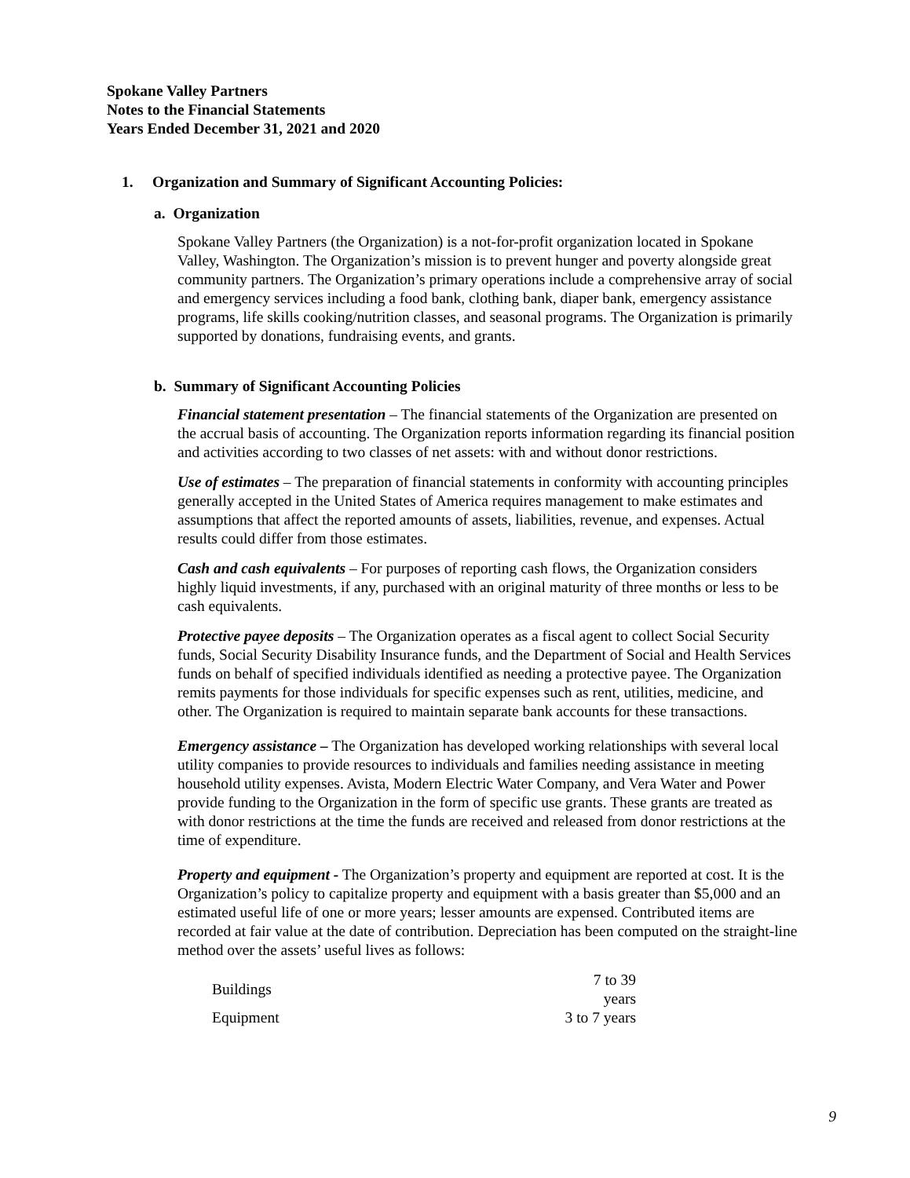Spokane Valley Partners
Notes to the Financial Statements
Years Ended December 31, 2021 and 2020
1. Organization and Summary of Significant Accounting Policies:
a. Organization
Spokane Valley Partners (the Organization) is a not-for-profit organization located in Spokane Valley, Washington. The Organization’s mission is to prevent hunger and poverty alongside great community partners. The Organization’s primary operations include a comprehensive array of social and emergency services including a food bank, clothing bank, diaper bank, emergency assistance programs, life skills cooking/nutrition classes, and seasonal programs. The Organization is primarily supported by donations, fundraising events, and grants.
b. Summary of Significant Accounting Policies
Financial statement presentation – The financial statements of the Organization are presented on the accrual basis of accounting. The Organization reports information regarding its financial position and activities according to two classes of net assets: with and without donor restrictions.
Use of estimates – The preparation of financial statements in conformity with accounting principles generally accepted in the United States of America requires management to make estimates and assumptions that affect the reported amounts of assets, liabilities, revenue, and expenses. Actual results could differ from those estimates.
Cash and cash equivalents – For purposes of reporting cash flows, the Organization considers highly liquid investments, if any, purchased with an original maturity of three months or less to be cash equivalents.
Protective payee deposits – The Organization operates as a fiscal agent to collect Social Security funds, Social Security Disability Insurance funds, and the Department of Social and Health Services funds on behalf of specified individuals identified as needing a protective payee. The Organization remits payments for those individuals for specific expenses such as rent, utilities, medicine, and other. The Organization is required to maintain separate bank accounts for these transactions.
Emergency assistance – The Organization has developed working relationships with several local utility companies to provide resources to individuals and families needing assistance in meeting household utility expenses. Avista, Modern Electric Water Company, and Vera Water and Power provide funding to the Organization in the form of specific use grants. These grants are treated as with donor restrictions at the time the funds are received and released from donor restrictions at the time of expenditure.
Property and equipment - The Organization’s property and equipment are reported at cost. It is the Organization’s policy to capitalize property and equipment with a basis greater than $5,000 and an estimated useful life of one or more years; lesser amounts are expensed. Contributed items are recorded at fair value at the date of contribution. Depreciation has been computed on the straight-line method over the assets’ useful lives as follows:
| Buildings | 7 to 39 years |
| Equipment | 3 to 7 years |
9